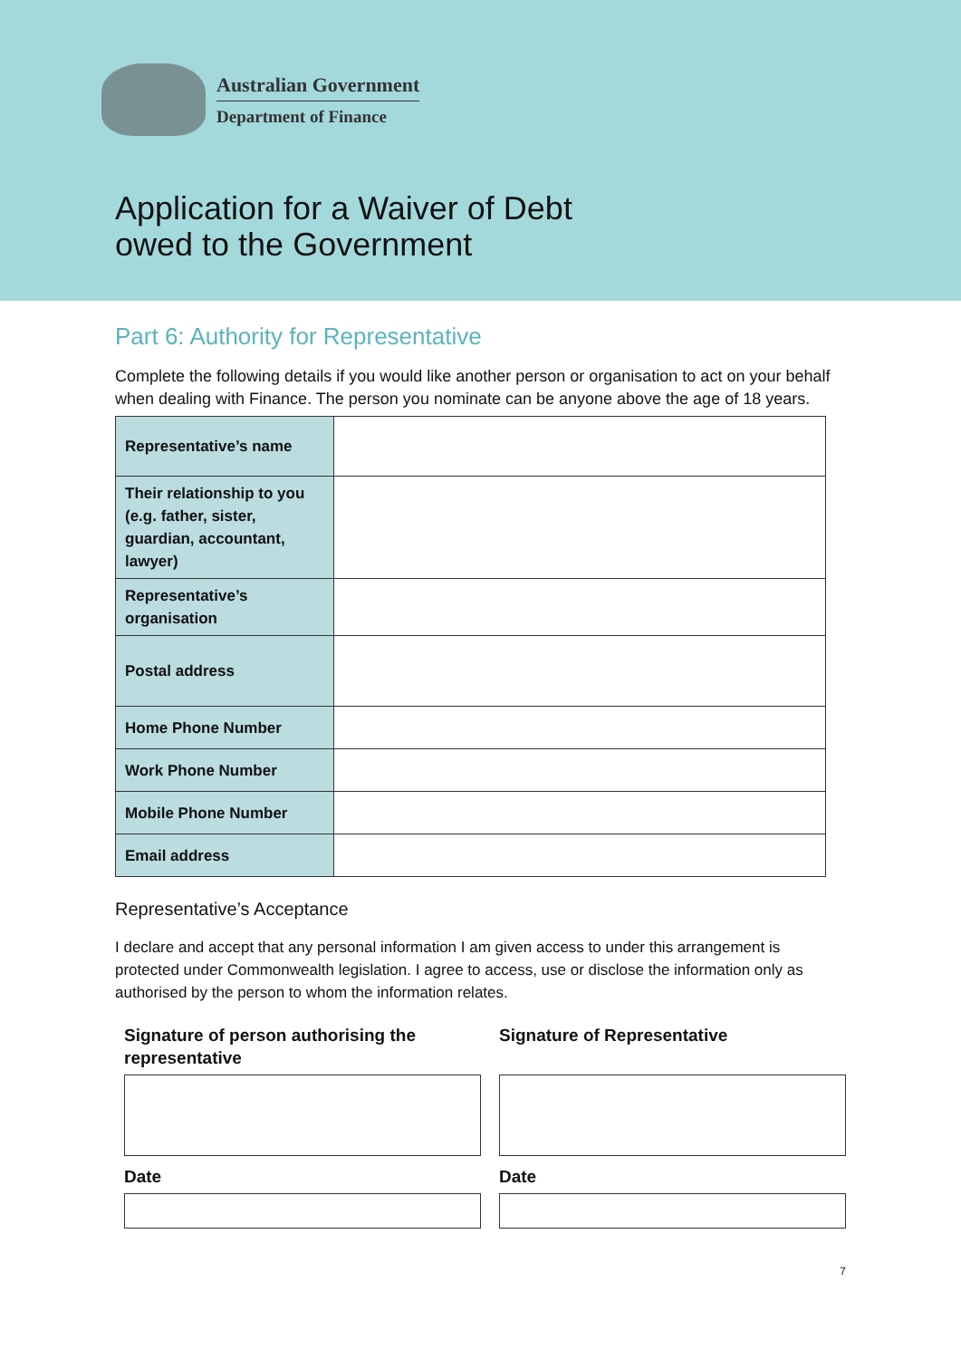Australian Government
Department of Finance
Application for a Waiver of Debt
owed to the Government
Part 6: Authority for Representative
Complete the following details if you would like another person or organisation to act on your behalf when dealing with Finance. The person you nominate can be anyone above the age of 18 years.
| Representative’s name | |
| Their relationship to you (e.g. father, sister, guardian, accountant, lawyer) | |
| Representative’s organisation | |
| Postal address | |
| Home Phone Number | |
| Work Phone Number | |
| Mobile Phone Number | |
| Email address | |
Representative’s Acceptance
I declare and accept that any personal information I am given access to under this arrangement is protected under Commonwealth legislation. I agree to access, use or disclose the information only as authorised by the person to whom the information relates.
Signature of person authorising the representative
Date
Signature of Representative
Date
7